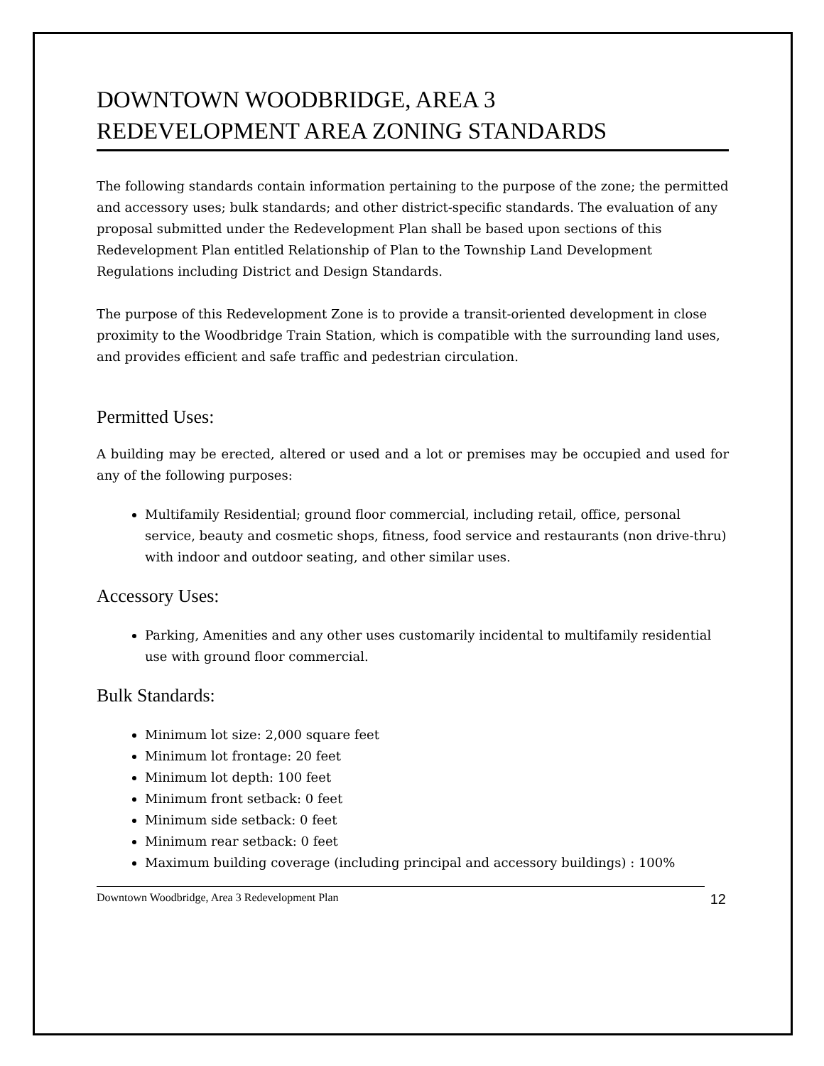DOWNTOWN WOODBRIDGE, AREA 3
REDEVELOPMENT AREA ZONING STANDARDS
The following standards contain information pertaining to the purpose of the zone; the permitted and accessory uses; bulk standards; and other district-specific standards. The evaluation of any proposal submitted under the Redevelopment Plan shall be based upon sections of this Redevelopment Plan entitled Relationship of Plan to the Township Land Development Regulations including District and Design Standards.
The purpose of this Redevelopment Zone is to provide a transit-oriented development in close proximity to the Woodbridge Train Station, which is compatible with the surrounding land uses, and provides efficient and safe traffic and pedestrian circulation.
Permitted Uses:
A building may be erected, altered or used and a lot or premises may be occupied and used for any of the following purposes:
Multifamily Residential; ground floor commercial, including retail, office, personal service, beauty and cosmetic shops, fitness, food service and restaurants (non drive-thru) with indoor and outdoor seating, and other similar uses.
Accessory Uses:
Parking, Amenities and any other uses customarily incidental to multifamily residential use with ground floor commercial.
Bulk Standards:
Minimum lot size: 2,000 square feet
Minimum lot frontage: 20 feet
Minimum lot depth: 100 feet
Minimum front setback: 0 feet
Minimum side setback: 0 feet
Minimum rear setback: 0 feet
Maximum building coverage (including principal and accessory buildings) : 100%
Downtown Woodbridge, Area 3 Redevelopment Plan 12